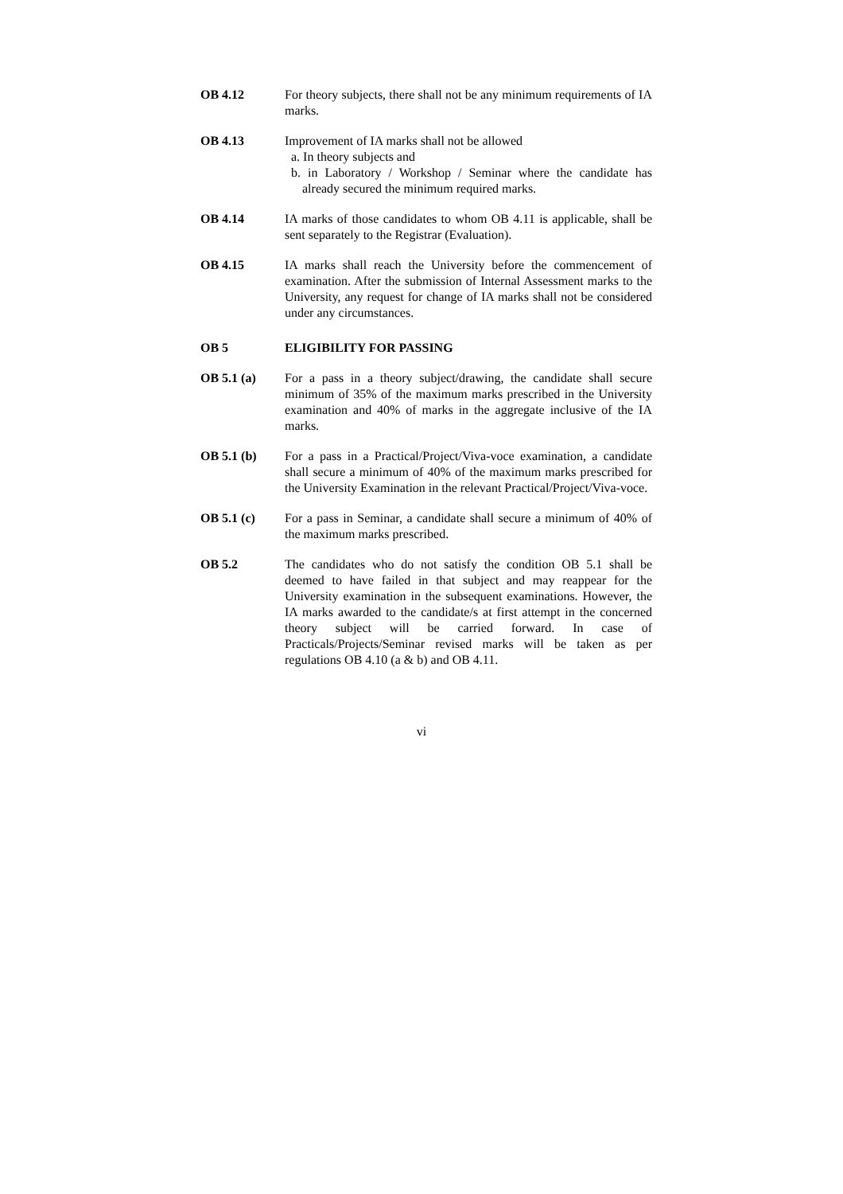OB 4.12 For theory subjects, there shall not be any minimum requirements of IA marks.
OB 4.13 Improvement of IA marks shall not be allowed
a. In theory subjects and
b. in Laboratory / Workshop / Seminar where the candidate has already secured the minimum required marks.
OB 4.14 IA marks of those candidates to whom OB 4.11 is applicable, shall be sent separately to the Registrar (Evaluation).
OB 4.15 IA marks shall reach the University before the commencement of examination. After the submission of Internal Assessment marks to the University, any request for change of IA marks shall not be considered under any circumstances.
OB 5 ELIGIBILITY FOR PASSING
OB 5.1 (a) For a pass in a theory subject/drawing, the candidate shall secure minimum of 35% of the maximum marks prescribed in the University examination and 40% of marks in the aggregate inclusive of the IA marks.
OB 5.1 (b) For a pass in a Practical/Project/Viva-voce examination, a candidate shall secure a minimum of 40% of the maximum marks prescribed for the University Examination in the relevant Practical/Project/Viva-voce.
OB 5.1 (c) For a pass in Seminar, a candidate shall secure a minimum of 40% of the maximum marks prescribed.
OB 5.2 The candidates who do not satisfy the condition OB 5.1 shall be deemed to have failed in that subject and may reappear for the University examination in the subsequent examinations. However, the IA marks awarded to the candidate/s at first attempt in the concerned theory subject will be carried forward. In case of Practicals/Projects/Seminar revised marks will be taken as per regulations OB 4.10 (a & b) and OB 4.11.
vi